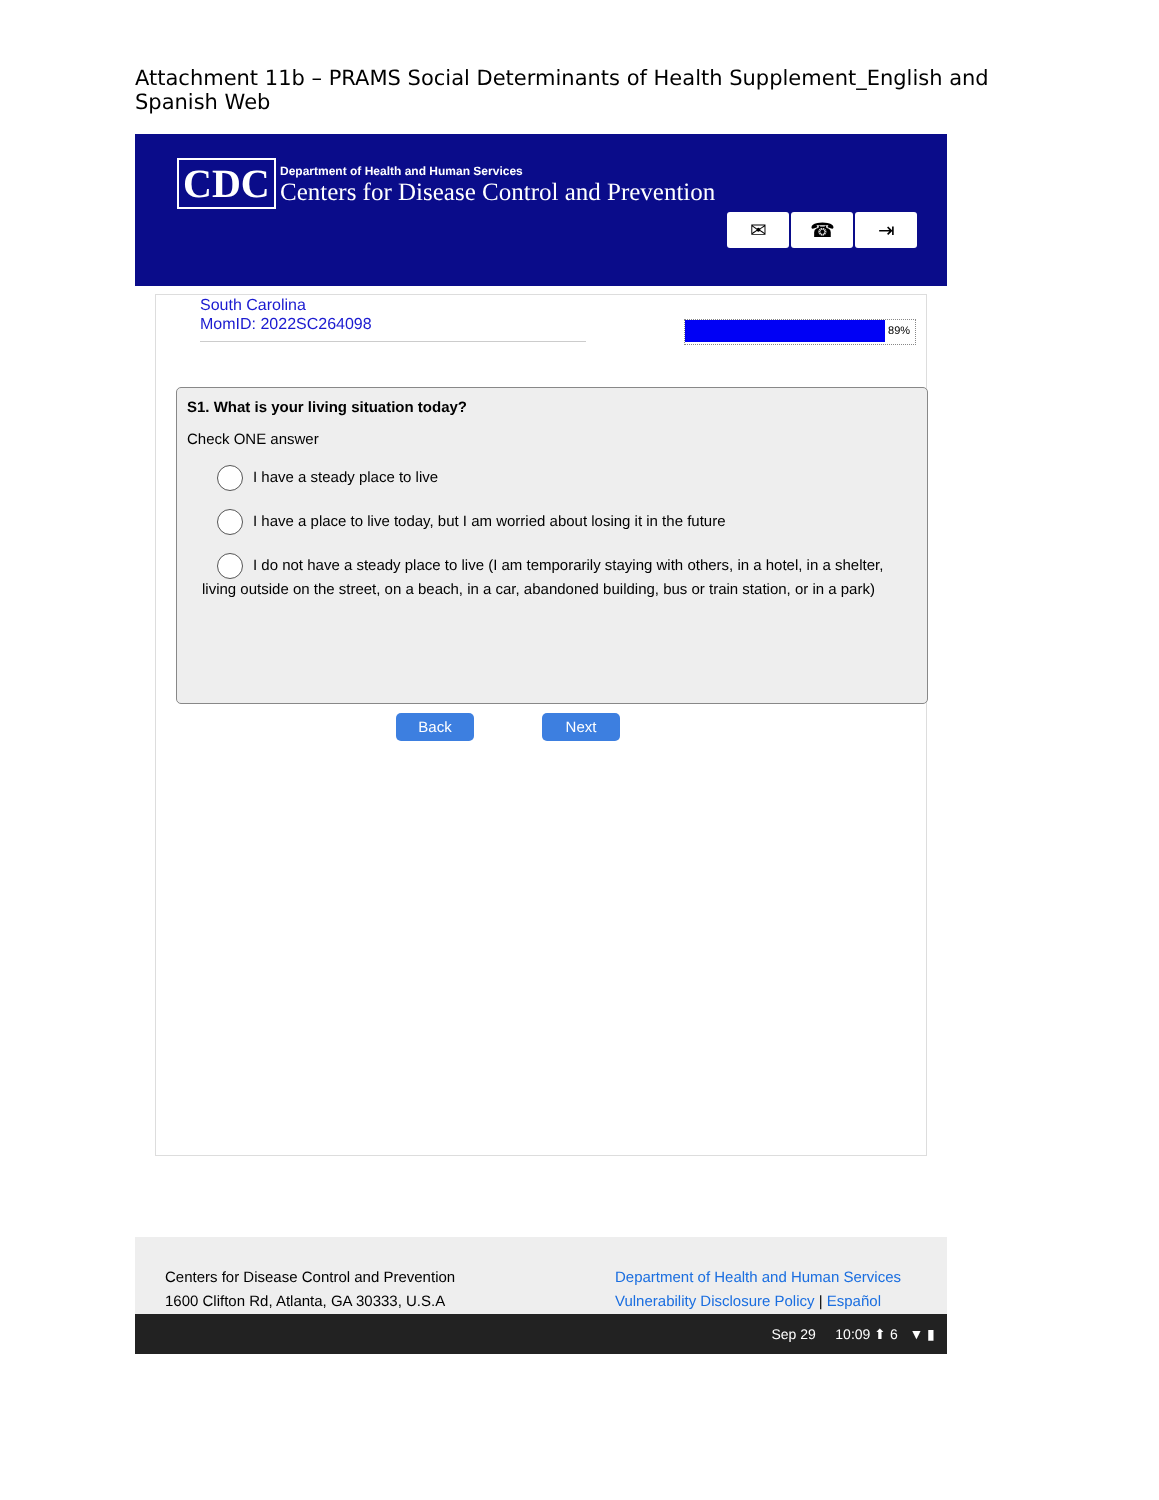Attachment 11b – PRAMS Social Determinants of Health Supplement_English and Spanish Web
CDC
Department of Health and Human Services
Centers for Disease Control and Prevention
✉ ☎ ⇥
South Carolina
MomID: 2022SC264098
89%
S1. What is your living situation today?
Check ONE answer
I have a steady place to live
I have a place to live today, but I am worried about losing it in the future
I do not have a steady place to live (I am temporarily staying with others, in a hotel, in a shelter, living outside on the street, on a beach, in a car, abandoned building, bus or train station, or in a park)
Back Next
Centers for Disease Control and Prevention
1600 Clifton Rd, Atlanta, GA 30333, U.S.A
Department of Health and Human Services
Vulnerability Disclosure Policy | Español
Sep 29 10:09 ⬆ 6 ▼ ▮